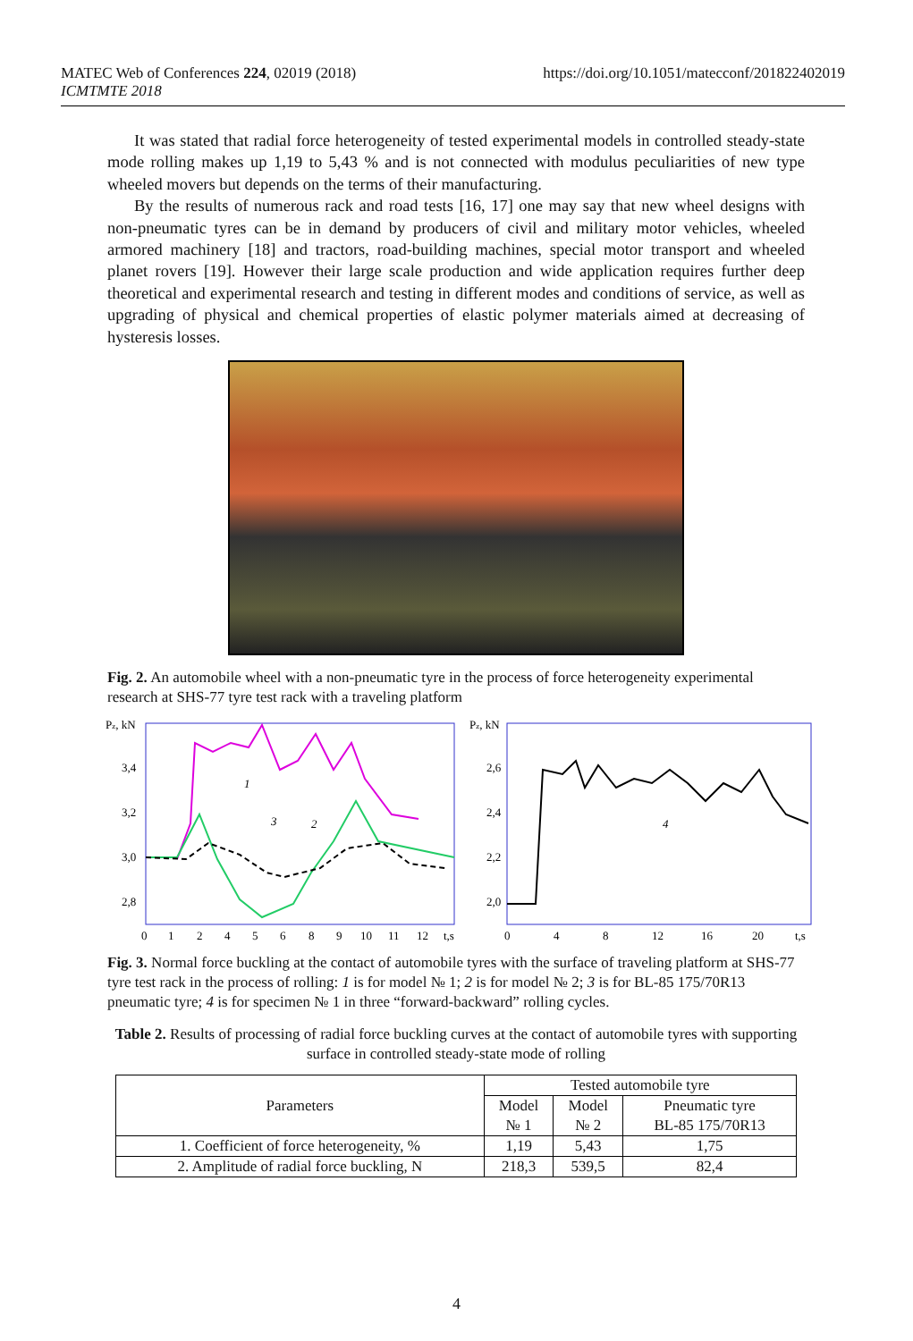https://doi.org/10.1051/matecconf/201822402019 MATEC Web of Conferences 224, 02019 (2018)
ICMTMTE 2018
It was stated that radial force heterogeneity of tested experimental models in controlled steady-state mode rolling makes up 1,19 to 5,43 % and is not connected with modulus peculiarities of new type wheeled movers but depends on the terms of their manufacturing.
By the results of numerous rack and road tests [16, 17] one may say that new wheel designs with non-pneumatic tyres can be in demand by producers of civil and military motor vehicles, wheeled armored machinery [18] and tractors, road-building machines, special motor transport and wheeled planet rovers [19]. However their large scale production and wide application requires further deep theoretical and experimental research and testing in different modes and conditions of service, as well as upgrading of physical and chemical properties of elastic polymer materials aimed at decreasing of hysteresis losses.
Fig. 2. An automobile wheel with a non-pneumatic tyre in the process of force heterogeneity experimental research at SHS-77 tyre test rack with a traveling platform
Pz, kN
3,4
3,2
3,0
2,8
0
1
2
4
5
6
8
9
10
11
12
t,s
1
2
3
Pz, kN
2,6
2,4
2,2
2,0
0
4
8
12
16
20
t,s
4
Fig. 3. Normal force buckling at the contact of automobile tyres with the surface of traveling platform at SHS-77 tyre test rack in the process of rolling: 1 is for model № 1; 2 is for model № 2; 3 is for BL-85 175/70R13 pneumatic tyre; 4 is for specimen № 1 in three “forward-backward” rolling cycles.
Table 2. Results of processing of radial force buckling curves at the contact of automobile tyres with supporting surface in controlled steady-state mode of rolling
| Parameters | Tested automobile tyre | | |
| --- | --- | --- | --- |
| | Model № 1 | Model № 2 | Pneumatic tyre BL-85 175/70R13 |
| 1. Coefficient of force heterogeneity, % | 1,19 | 5,43 | 1,75 |
| 2. Amplitude of radial force buckling, N | 218,3 | 539,5 | 82,4 |
4